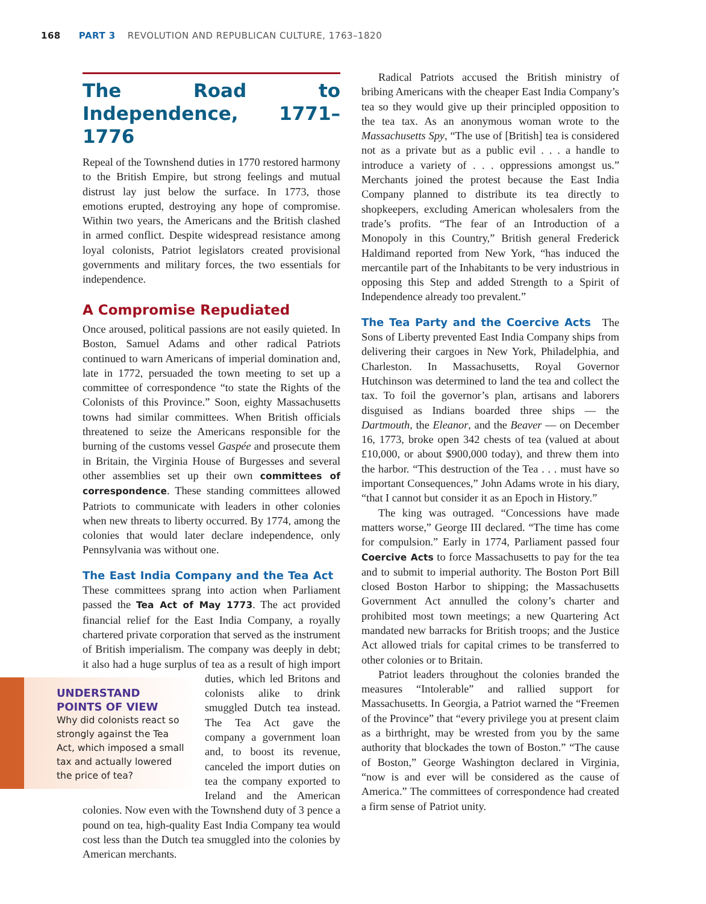168 PART 3 REVOLUTION AND REPUBLICAN CULTURE, 1763–1820
The Road to Independence, 1771–1776
Repeal of the Townshend duties in 1770 restored harmony to the British Empire, but strong feelings and mutual distrust lay just below the surface. In 1773, those emotions erupted, destroying any hope of compromise. Within two years, the Americans and the British clashed in armed conflict. Despite widespread resistance among loyal colonists, Patriot legislators created provisional governments and military forces, the two essentials for independence.
A Compromise Repudiated
Once aroused, political passions are not easily quieted. In Boston, Samuel Adams and other radical Patriots continued to warn Americans of imperial domination and, late in 1772, persuaded the town meeting to set up a committee of correspondence “to state the Rights of the Colonists of this Province.” Soon, eighty Massachusetts towns had similar committees. When British officials threatened to seize the Americans responsible for the burning of the customs vessel Gaspée and prosecute them in Britain, the Virginia House of Burgesses and several other assemblies set up their own committees of correspondence. These standing committees allowed Patriots to communicate with leaders in other colonies when new threats to liberty occurred. By 1774, among the colonies that would later declare independence, only Pennsylvania was without one.
The East India Company and the Tea Act These committees sprang into action when Parliament passed the Tea Act of May 1773. The act provided financial relief for the East India Company, a royally chartered private corporation that served as the instrument of British imperialism. The company was deeply in debt; it also had a huge surplus of tea as a result of high import UNDERSTAND POINTS OF VIEW
Why did colonists react so strongly against the Tea Act, which imposed a small tax and actually lowered the price of tea? duties, which led Britons and colonists alike to drink smuggled Dutch tea instead. The Tea Act gave the company a government loan and, to boost its revenue, canceled the import duties on tea the company exported to Ireland and the American colonies. Now even with the Townshend duty of 3 pence a pound on tea, high-quality East India Company tea would cost less than the Dutch tea smuggled into the colonies by American merchants.
Radical Patriots accused the British ministry of bribing Americans with the cheaper East India Company’s tea so they would give up their principled opposition to the tea tax. As an anonymous woman wrote to the Massachusetts Spy, “The use of [British] tea is considered not as a private but as a public evil . . . a handle to introduce a variety of . . . oppressions amongst us.” Merchants joined the protest because the East India Company planned to distribute its tea directly to shopkeepers, excluding American wholesalers from the trade’s profits. “The fear of an Introduction of a Monopoly in this Country,” British general Frederick Haldimand reported from New York, “has induced the mercantile part of the Inhabitants to be very industrious in opposing this Step and added Strength to a Spirit of Independence already too prevalent.”
The Tea Party and the Coercive Acts The Sons of Liberty prevented East India Company ships from delivering their cargoes in New York, Philadelphia, and Charleston. In Massachusetts, Royal Governor Hutchinson was determined to land the tea and collect the tax. To foil the governor’s plan, artisans and laborers disguised as Indians boarded three ships — the Dartmouth, the Eleanor, and the Beaver — on December 16, 1773, broke open 342 chests of tea (valued at about £10,000, or about $900,000 today), and threw them into the harbor. “This destruction of the Tea . . . must have so important Consequences,” John Adams wrote in his diary, “that I cannot but consider it as an Epoch in History.”
The king was outraged. “Concessions have made matters worse,” George III declared. “The time has come for compulsion.” Early in 1774, Parliament passed four Coercive Acts to force Massachusetts to pay for the tea and to submit to imperial authority. The Boston Port Bill closed Boston Harbor to shipping; the Massachusetts Government Act annulled the colony’s charter and prohibited most town meetings; a new Quartering Act mandated new barracks for British troops; and the Justice Act allowed trials for capital crimes to be transferred to other colonies or to Britain.
Patriot leaders throughout the colonies branded the measures “Intolerable” and rallied support for Massachusetts. In Georgia, a Patriot warned the “Freemen of the Province” that “every privilege you at present claim as a birthright, may be wrested from you by the same authority that blockades the town of Boston.” “The cause of Boston,” George Washington declared in Virginia, “now is and ever will be considered as the cause of America.” The committees of correspondence had created a firm sense of Patriot unity.